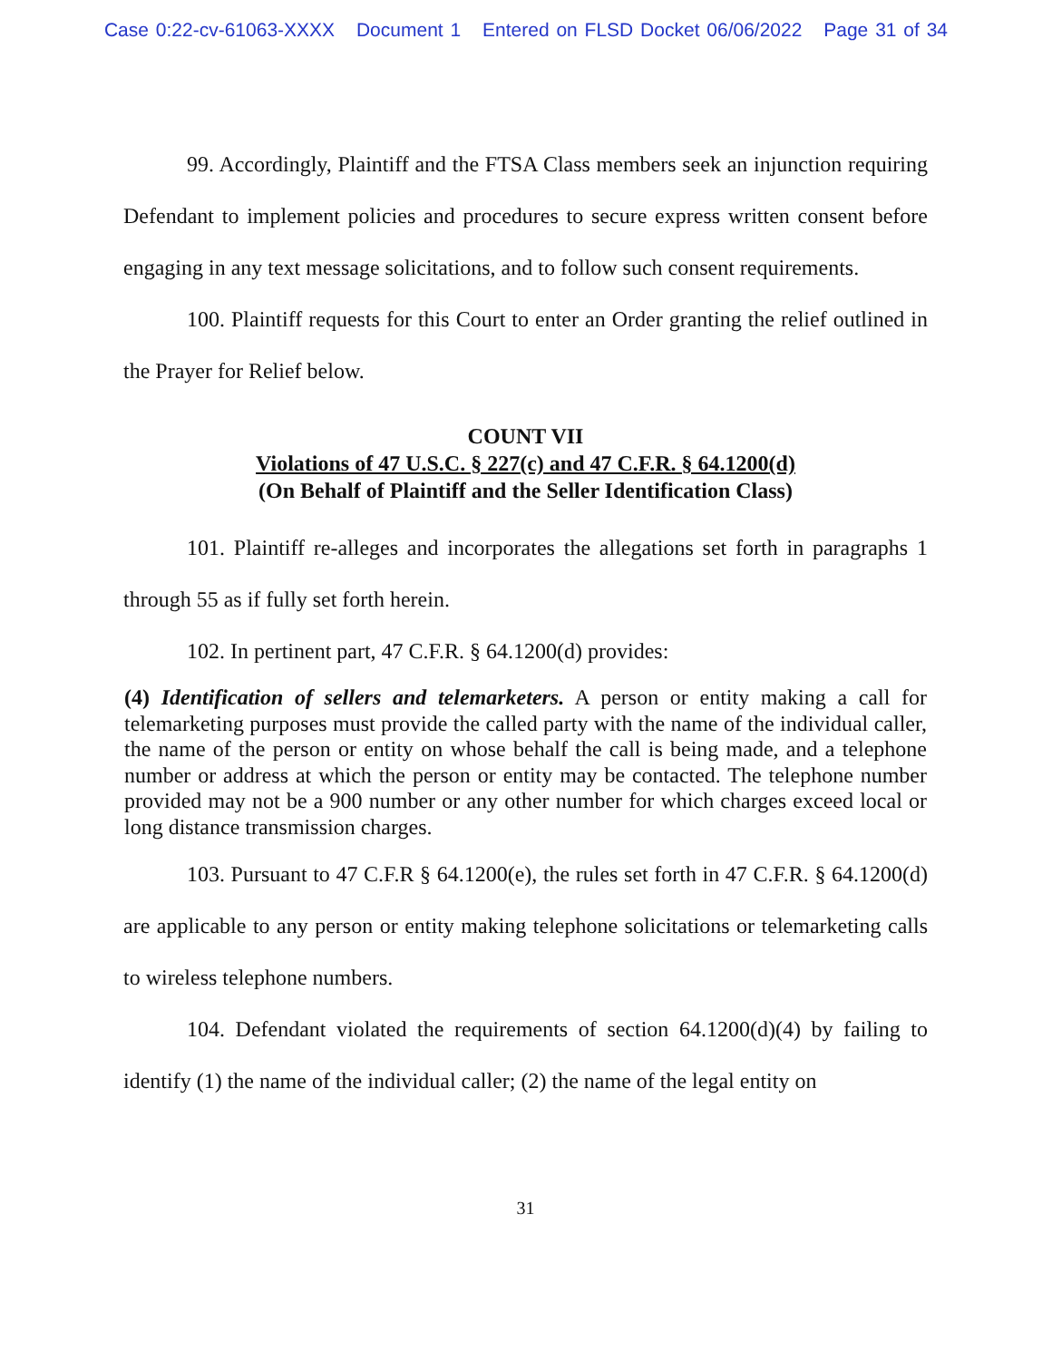Case 0:22-cv-61063-XXXX Document 1 Entered on FLSD Docket 06/06/2022 Page 31 of 34
99. Accordingly, Plaintiff and the FTSA Class members seek an injunction requiring Defendant to implement policies and procedures to secure express written consent before engaging in any text message solicitations, and to follow such consent requirements.
100. Plaintiff requests for this Court to enter an Order granting the relief outlined in the Prayer for Relief below.
COUNT VII
Violations of 47 U.S.C. § 227(c) and 47 C.F.R. § 64.1200(d)
(On Behalf of Plaintiff and the Seller Identification Class)
101. Plaintiff re-alleges and incorporates the allegations set forth in paragraphs 1 through 55 as if fully set forth herein.
102. In pertinent part, 47 C.F.R. § 64.1200(d) provides:
(4) Identification of sellers and telemarketers. A person or entity making a call for telemarketing purposes must provide the called party with the name of the individual caller, the name of the person or entity on whose behalf the call is being made, and a telephone number or address at which the person or entity may be contacted. The telephone number provided may not be a 900 number or any other number for which charges exceed local or long distance transmission charges.
103. Pursuant to 47 C.F.R § 64.1200(e), the rules set forth in 47 C.F.R. § 64.1200(d) are applicable to any person or entity making telephone solicitations or telemarketing calls to wireless telephone numbers.
104. Defendant violated the requirements of section 64.1200(d)(4) by failing to identify (1) the name of the individual caller; (2) the name of the legal entity on
31